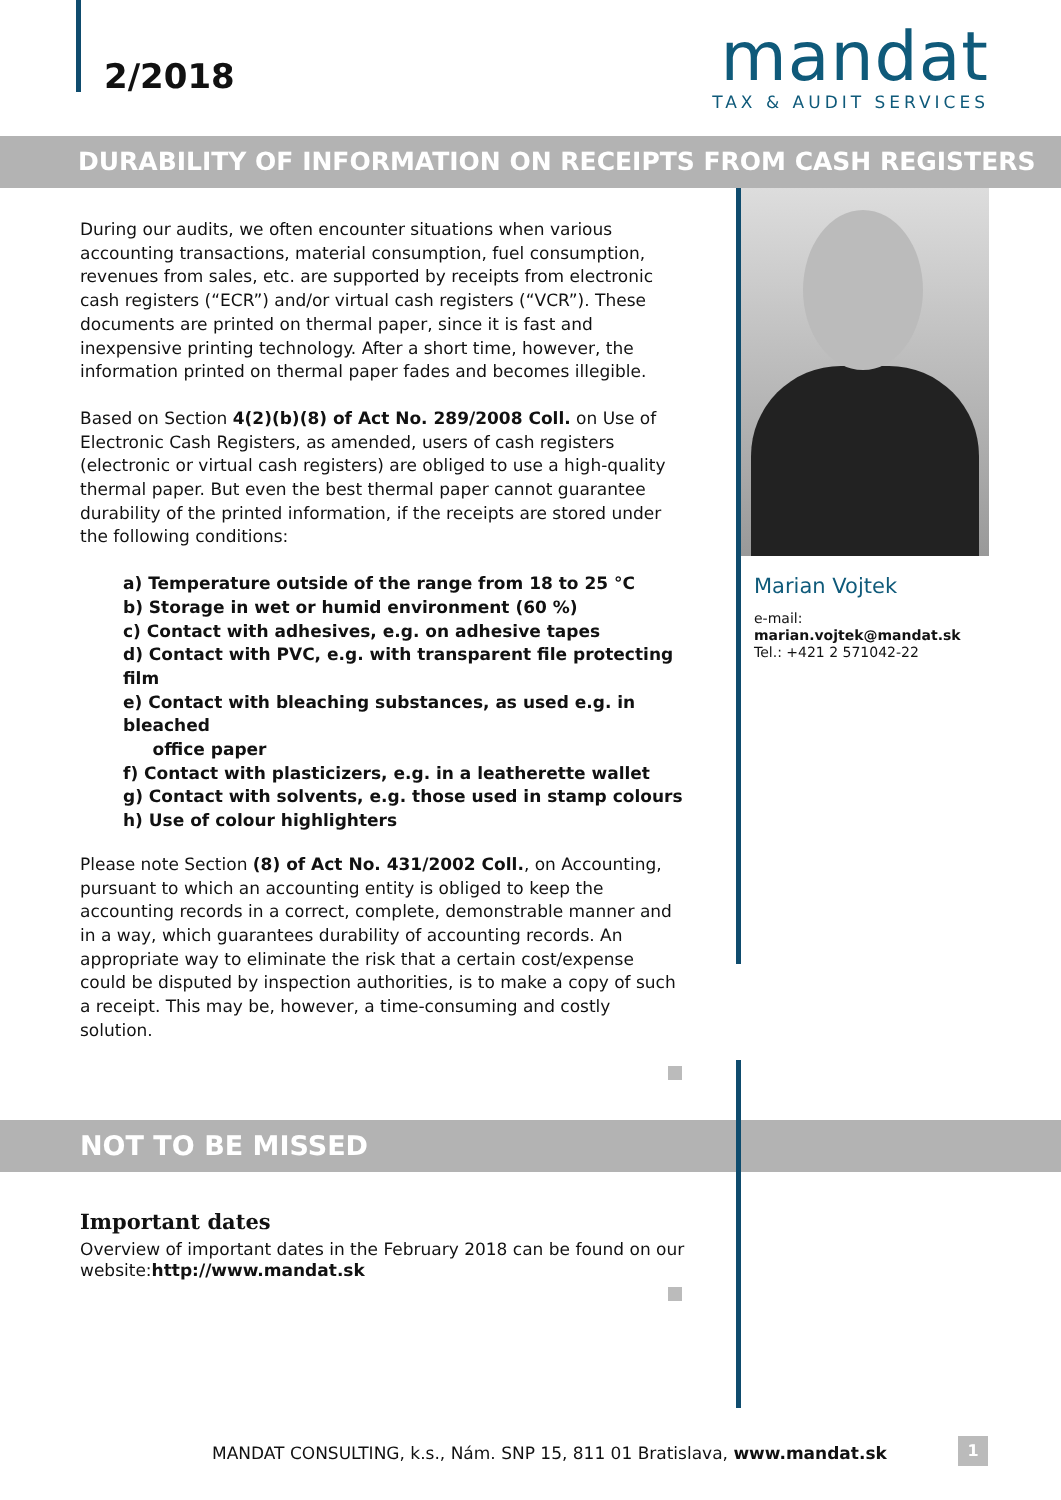2/2018
mandat
TAX & AUDIT SERVICES
DURABILITY OF INFORMATION ON RECEIPTS FROM CASH REGISTERS
During our audits, we often encounter situations when various accounting transactions, material consumption, fuel consumption, revenues from sales, etc. are supported by receipts from electronic cash registers (“ECR”) and/or virtual cash registers (“VCR”). These documents are printed on thermal paper, since it is fast and inexpensive printing technology. After a short time, however, the information printed on thermal paper fades and becomes illegible.
Based on Section 4(2)(b)(8) of Act No. 289/2008 Coll. on Use of Electronic Cash Registers, as amended, users of cash registers (electronic or virtual cash registers) are obliged to use a high-quality thermal paper. But even the best thermal paper cannot guarantee durability of the printed information, if the receipts are stored under the following conditions:
a) Temperature outside of the range from 18 to 25 °C
b) Storage in wet or humid environment (60 %)
c) Contact with adhesives, e.g. on adhesive tapes
d) Contact with PVC, e.g. with transparent file protecting film
e) Contact with bleaching substances, as used e.g. in bleached
office paper
f) Contact with plasticizers, e.g. in a leatherette wallet
g) Contact with solvents, e.g. those used in stamp colours
h) Use of colour highlighters
Please note Section (8) of Act No. 431/2002 Coll., on Accounting, pursuant to which an accounting entity is obliged to keep the accounting records in a correct, complete, demonstrable manner and in a way, which guarantees durability of accounting records. An appropriate way to eliminate the risk that a certain cost/expense could be disputed by inspection authorities, is to make a copy of such a receipt. This may be, however, a time-consuming and costly solution.
Marian Vojtek
e-mail: marian.vojtek@mandat.sk
Tel.: +421 2 571042-22
NOT TO BE MISSED
Important dates
Overview of important dates in the February 2018 can be found on our website:http://www.mandat.sk
MANDAT CONSULTING, k.s., Nám. SNP 15, 811 01 Bratislava, www.mandat.sk
1